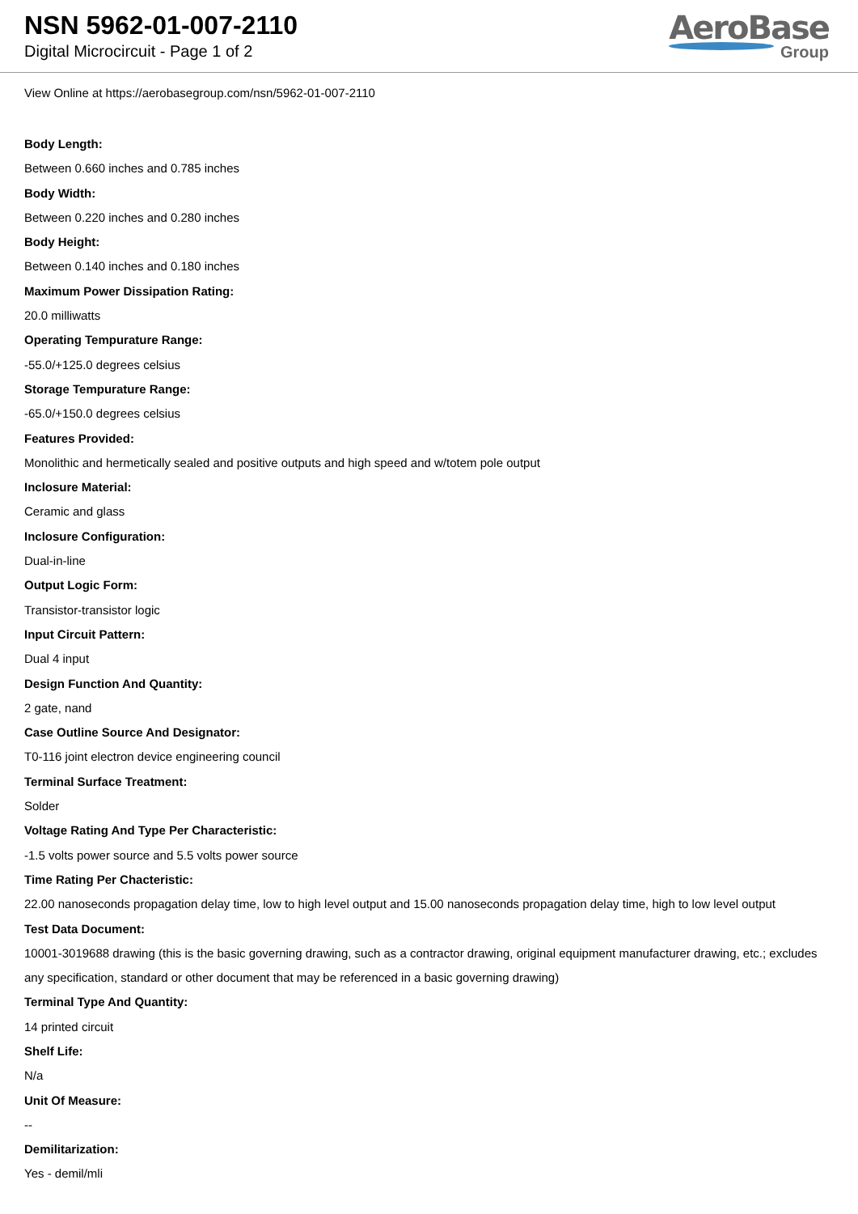NSN 5962-01-007-2110
Digital Microcircuit - Page 1 of 2
AeroBase
Group
View Online at https://aerobasegroup.com/nsn/5962-01-007-2110
Body Length:
Between 0.660 inches and 0.785 inches
Body Width:
Between 0.220 inches and 0.280 inches
Body Height:
Between 0.140 inches and 0.180 inches
Maximum Power Dissipation Rating:
20.0 milliwatts
Operating Tempurature Range:
-55.0/+125.0 degrees celsius
Storage Tempurature Range:
-65.0/+150.0 degrees celsius
Features Provided:
Monolithic and hermetically sealed and positive outputs and high speed and w/totem pole output
Inclosure Material:
Ceramic and glass
Inclosure Configuration:
Dual-in-line
Output Logic Form:
Transistor-transistor logic
Input Circuit Pattern:
Dual 4 input
Design Function And Quantity:
2 gate, nand
Case Outline Source And Designator:
T0-116 joint electron device engineering council
Terminal Surface Treatment:
Solder
Voltage Rating And Type Per Characteristic:
-1.5 volts power source and 5.5 volts power source
Time Rating Per Chacteristic:
22.00 nanoseconds propagation delay time, low to high level output and 15.00 nanoseconds propagation delay time, high to low level output
Test Data Document:
10001-3019688 drawing (this is the basic governing drawing, such as a contractor drawing, original equipment manufacturer drawing, etc.; excludes any specification, standard or other document that may be referenced in a basic governing drawing)
Terminal Type And Quantity:
14 printed circuit
Shelf Life:
N/a
Unit Of Measure:
--
Demilitarization:
Yes - demil/mli